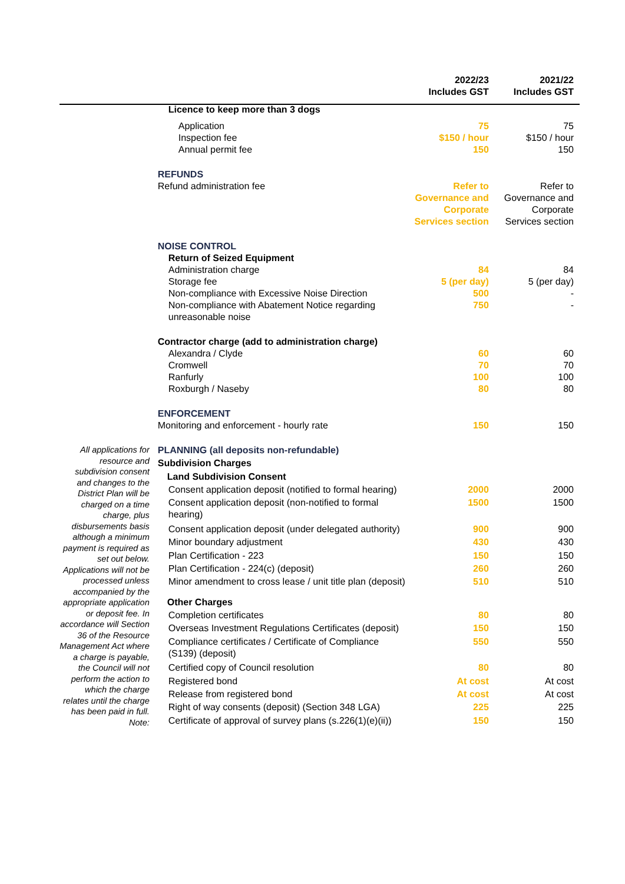| | | 2022/23 Includes GST | 2021/22 Includes GST |
| --- | --- | --- | --- |
| | Licence to keep more than 3 dogs | | |
| | Application | 75 | 75 |
| | Inspection fee | $150 / hour | $150 / hour |
| | Annual permit fee | 150 | 150 |
| | REFUNDS | | |
| | Refund administration fee | Refer to Governance and Corporate Services section | Refer to Governance and Corporate Services section |
| | NOISE CONTROL | | |
| | Return of Seized Equipment | | |
| | Administration charge | 84 | 84 |
| | Storage fee | 5 (per day) | 5 (per day) |
| | Non-compliance with Excessive Noise Direction | 500 | - |
| | Non-compliance with Abatement Notice regarding unreasonable noise | 750 | - |
| | Contractor charge (add to administration charge) | | |
| | Alexandra / Clyde | 60 | 60 |
| | Cromwell | 70 | 70 |
| | Ranfurly | 100 | 100 |
| | Roxburgh / Naseby | 80 | 80 |
| | ENFORCEMENT | | |
| | Monitoring and enforcement - hourly rate | 150 | 150 |
| All applications for resource and subdivision consent and changes to the District Plan will be charged on a time charge, plus disbursements basis although a minimum payment is required as set out below. Applications will not be processed unless accompanied by the appropriate application or deposit fee. In accordance will Section 36 of the Resource Management Act where a charge is payable, the Council will not perform the action to which the charge relates until the charge has been paid in full. Note: | PLANNING (all deposits non-refundable) | | |
| | Subdivision Charges | | |
| | Land Subdivision Consent | | |
| | Consent application deposit (notified to formal hearing) | 2000 | 2000 |
| | Consent application deposit (non-notified to formal hearing) | 1500 | 1500 |
| | Consent application deposit (under delegated authority) | 900 | 900 |
| | Minor boundary adjustment | 430 | 430 |
| | Plan Certification - 223 | 150 | 150 |
| | Plan Certification - 224(c) (deposit) | 260 | 260 |
| | Minor amendment to cross lease / unit title plan (deposit) | 510 | 510 |
| | Other Charges | | |
| | Completion certificates | 80 | 80 |
| | Overseas Investment Regulations Certificates (deposit) | 150 | 150 |
| | Compliance certificates / Certificate of Compliance (S139) (deposit) | 550 | 550 |
| | Certified copy of Council resolution | 80 | 80 |
| | Registered bond | At cost | At cost |
| | Release from registered bond | At cost | At cost |
| | Right of way consents (deposit) (Section 348 LGA) | 225 | 225 |
| | Certificate of approval of survey plans (s.226(1)(e)(ii)) | 150 | 150 |